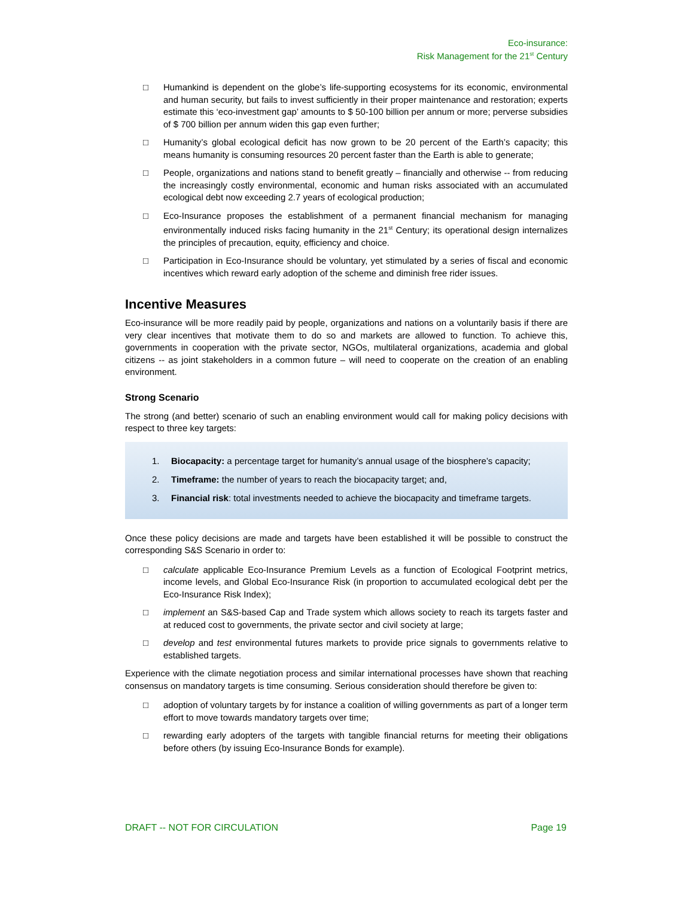Eco-insurance:
Risk Management for the 21<sup>st</sup> Century
□
Humankind is dependent on the globe’s life-supporting ecosystems for its economic, environmental and human security, but fails to invest sufficiently in their proper maintenance and restoration; experts estimate this ‘eco-investment gap’ amounts to $ 50-100 billion per annum or more; perverse subsidies of $ 700 billion per annum widen this gap even further;
□
Humanity’s global ecological deficit has now grown to be 20 percent of the Earth’s capacity; this means humanity is consuming resources 20 percent faster than the Earth is able to generate;
□
People, organizations and nations stand to benefit greatly – financially and otherwise -- from reducing the increasingly costly environmental, economic and human risks associated with an accumulated ecological debt now exceeding 2.7 years of ecological production;
□
Eco-Insurance proposes the establishment of a permanent financial mechanism for managing environmentally induced risks facing humanity in the 21<sup>st</sup> Century; its operational design internalizes the principles of precaution, equity, efficiency and choice.
□
Participation in Eco-Insurance should be voluntary, yet stimulated by a series of fiscal and economic incentives which reward early adoption of the scheme and diminish free rider issues.
Incentive Measures
Eco-insurance will be more readily paid by people, organizations and nations on a voluntarily basis if there are very clear incentives that motivate them to do so and markets are allowed to function. To achieve this, governments in cooperation with the private sector, NGOs, multilateral organizations, academia and global citizens -- as joint stakeholders in a common future – will need to cooperate on the creation of an enabling environment.
Strong Scenario
The strong (and better) scenario of such an enabling environment would call for making policy decisions with respect to three key targets:
1. Biocapacity: a percentage target for humanity’s annual usage of the biosphere’s capacity;
2. Timeframe: the number of years to reach the biocapacity target; and,
3. Financial risk: total investments needed to achieve the biocapacity and timeframe targets.
Once these policy decisions are made and targets have been established it will be possible to construct the corresponding S&S Scenario in order to:
□
calculate applicable Eco-Insurance Premium Levels as a function of Ecological Footprint metrics, income levels, and Global Eco-Insurance Risk (in proportion to accumulated ecological debt per the Eco-Insurance Risk Index);
□
implement an S&S-based Cap and Trade system which allows society to reach its targets faster and at reduced cost to governments, the private sector and civil society at large;
□
develop and test environmental futures markets to provide price signals to governments relative to established targets.
Experience with the climate negotiation process and similar international processes have shown that reaching consensus on mandatory targets is time consuming. Serious consideration should therefore be given to:
□
adoption of voluntary targets by for instance a coalition of willing governments as part of a longer term effort to move towards mandatory targets over time;
□
rewarding early adopters of the targets with tangible financial returns for meeting their obligations before others (by issuing Eco-Insurance Bonds for example).
DRAFT -- NOT FOR CIRCULATION Page 19